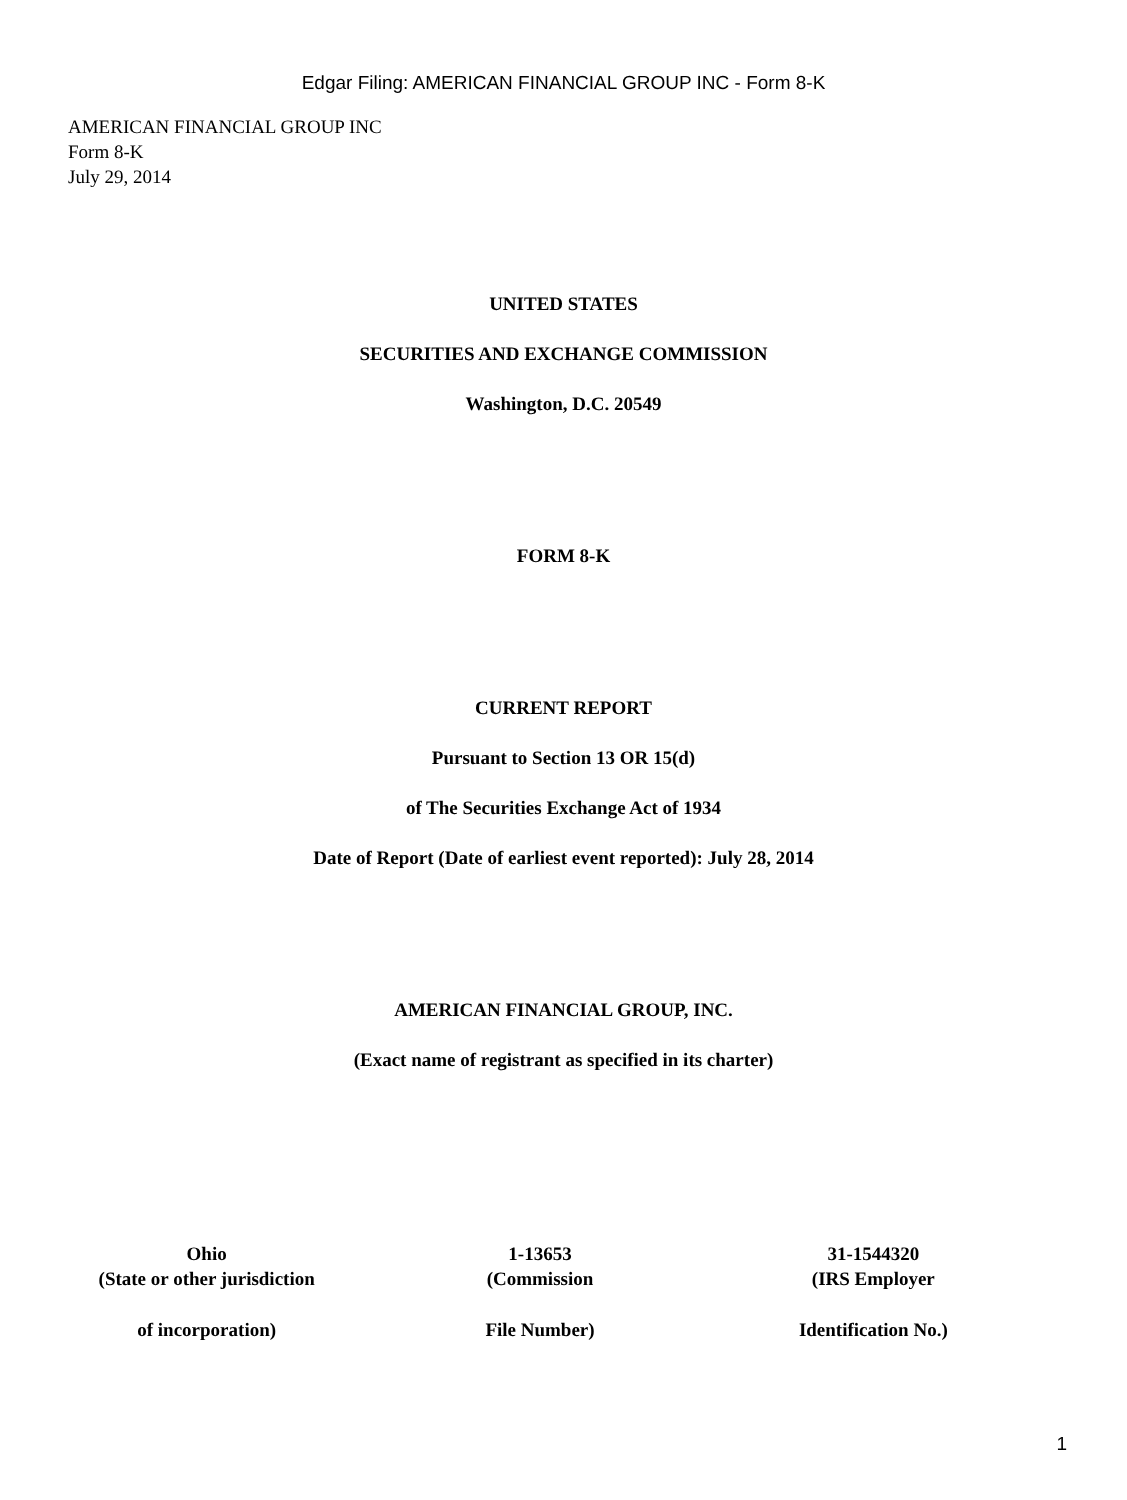Edgar Filing: AMERICAN FINANCIAL GROUP INC - Form 8-K
AMERICAN FINANCIAL GROUP INC
Form 8-K
July 29, 2014
UNITED STATES
SECURITIES AND EXCHANGE COMMISSION
Washington, D.C. 20549
FORM 8-K
CURRENT REPORT
Pursuant to Section 13 OR 15(d)
of The Securities Exchange Act of 1934
Date of Report (Date of earliest event reported): July 28, 2014
AMERICAN FINANCIAL GROUP, INC.
(Exact name of registrant as specified in its charter)
| Ohio | 1-13653 | 31-1544320 |
| (State or other jurisdiction | (Commission | (IRS Employer |
| of incorporation) | File Number) | Identification No.) |
1